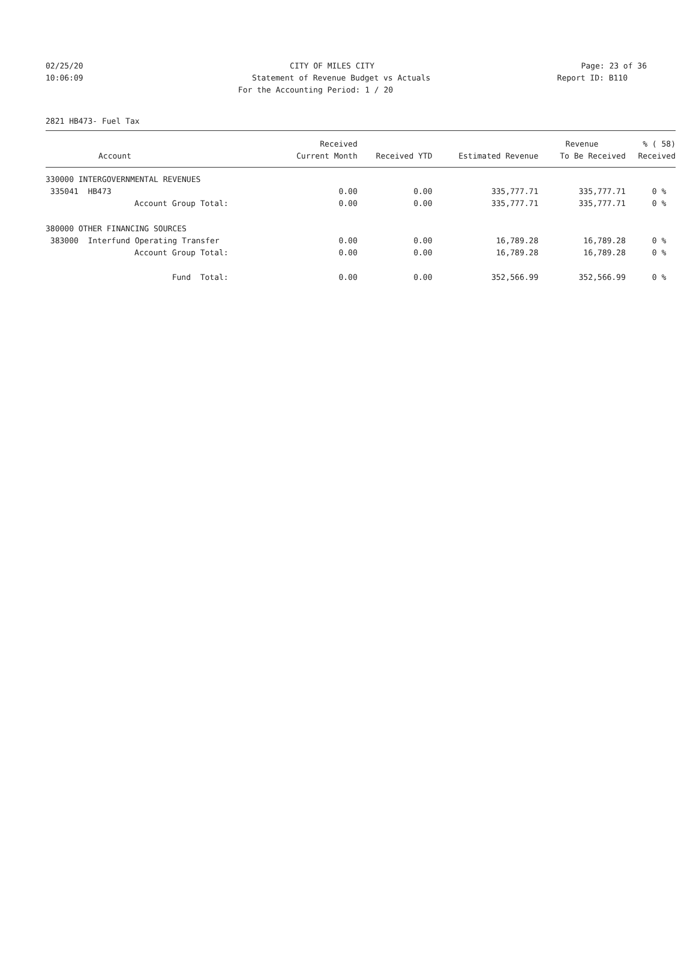02/25/20 CITY OF MILES CITY Page: 23 of 36
10:06:09 Statement of Revenue Budget vs Actuals Report ID: B110
For the Accounting Period: 1 / 20
2821 HB473- Fuel Tax
| | Received | | | Revenue | % ( 58) |
| --- | --- | --- | --- | --- | --- |
| Account | Current Month | Received YTD | Estimated Revenue | To Be Received | Received |
| 330000 INTERGOVERNMENTAL REVENUES | | | | | |
| 335041 HB473 | 0.00 | 0.00 | 335,777.71 | 335,777.71 | 0 % |
| Account Group Total: | 0.00 | 0.00 | 335,777.71 | 335,777.71 | 0 % |
| 380000 OTHER FINANCING SOURCES | | | | | |
| 383000 Interfund Operating Transfer | 0.00 | 0.00 | 16,789.28 | 16,789.28 | 0 % |
| Account Group Total: | 0.00 | 0.00 | 16,789.28 | 16,789.28 | 0 % |
| Fund Total: | 0.00 | 0.00 | 352,566.99 | 352,566.99 | 0 % |